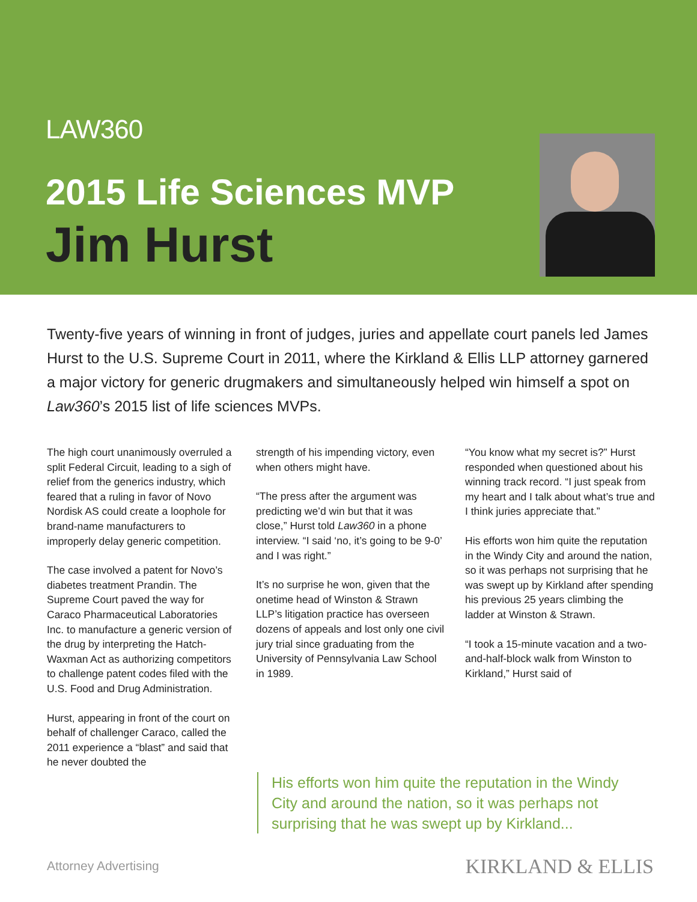LAW360
2015 Life Sciences MVP
Jim Hurst
Twenty-five years of winning in front of judges, juries and appellate court panels led James Hurst to the U.S. Supreme Court in 2011, where the Kirkland & Ellis LLP attorney garnered a major victory for generic drugmakers and simultaneously helped win himself a spot on Law360’s 2015 list of life sciences MVPs.
The high court unanimously overruled a split Federal Circuit, leading to a sigh of relief from the generics industry, which feared that a ruling in favor of Novo Nordisk AS could create a loophole for brand-name manufacturers to improperly delay generic competition.
The case involved a patent for Novo’s diabetes treatment Prandin. The Supreme Court paved the way for Caraco Pharmaceutical Laboratories Inc. to manufacture a generic version of the drug by interpreting the Hatch-Waxman Act as authorizing competitors to challenge patent codes filed with the U.S. Food and Drug Administration.
Hurst, appearing in front of the court on behalf of challenger Caraco, called the 2011 experience a “blast” and said that he never doubted the
strength of his impending victory, even when others might have.
“The press after the argument was predicting we’d win but that it was close,” Hurst told Law360 in a phone interview. “I said ‘no, it’s going to be 9-0’ and I was right.”
It’s no surprise he won, given that the onetime head of Winston & Strawn LLP’s litigation practice has overseen dozens of appeals and lost only one civil jury trial since graduating from the University of Pennsylvania Law School in 1989.
“You know what my secret is?” Hurst responded when questioned about his winning track record. “I just speak from my heart and I talk about what’s true and I think juries appreciate that.”
His efforts won him quite the reputation in the Windy City and around the nation, so it was perhaps not surprising that he was swept up by Kirkland after spending his previous 25 years climbing the ladder at Winston & Strawn.
“I took a 15-minute vacation and a two-and-half-block walk from Winston to Kirkland,” Hurst said of
His efforts won him quite the reputation in the Windy City and around the nation, so it was perhaps not surprising that he was swept up by Kirkland...
Attorney Advertising KIRKLAND & ELLIS